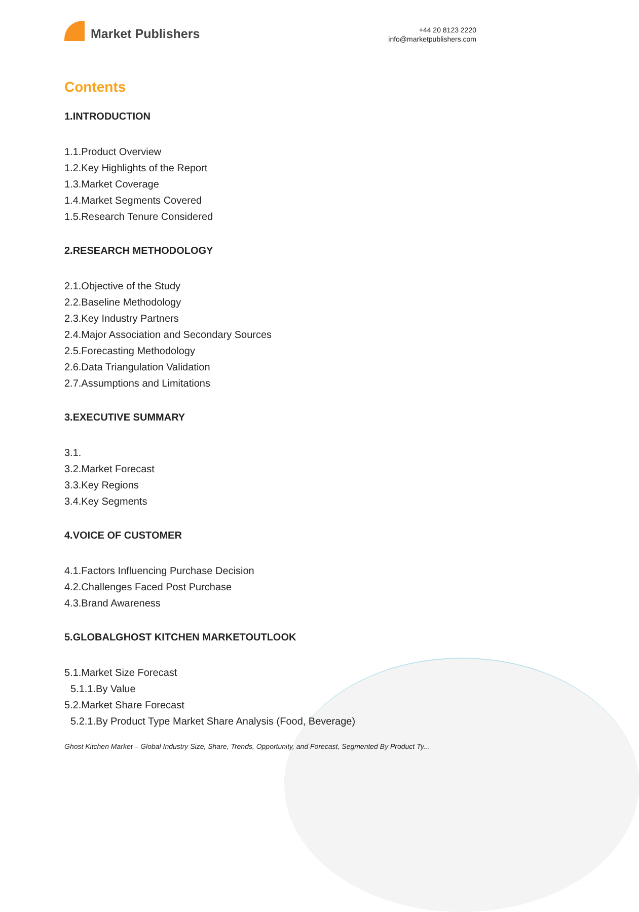Market Publishers
+44 20 8123 2220
info@marketpublishers.com
Contents
1.INTRODUCTION
1.1.Product Overview
1.2.Key Highlights of the Report
1.3.Market Coverage
1.4.Market Segments Covered
1.5.Research Tenure Considered
2.RESEARCH METHODOLOGY
2.1.Objective of the Study
2.2.Baseline Methodology
2.3.Key Industry Partners
2.4.Major Association and Secondary Sources
2.5.Forecasting Methodology
2.6.Data Triangulation Validation
2.7.Assumptions and Limitations
3.EXECUTIVE SUMMARY
3.1.
3.2.Market Forecast
3.3.Key Regions
3.4.Key Segments
4.VOICE OF CUSTOMER
4.1.Factors Influencing Purchase Decision
4.2.Challenges Faced Post Purchase
4.3.Brand Awareness
5.GLOBALGHOST KITCHEN MARKETOUTLOOK
5.1.Market Size Forecast
5.1.1.By Value
5.2.Market Share Forecast
5.2.1.By Product Type Market Share Analysis (Food, Beverage)
Ghost Kitchen Market – Global Industry Size, Share, Trends, Opportunity, and Forecast, Segmented By Product Ty...